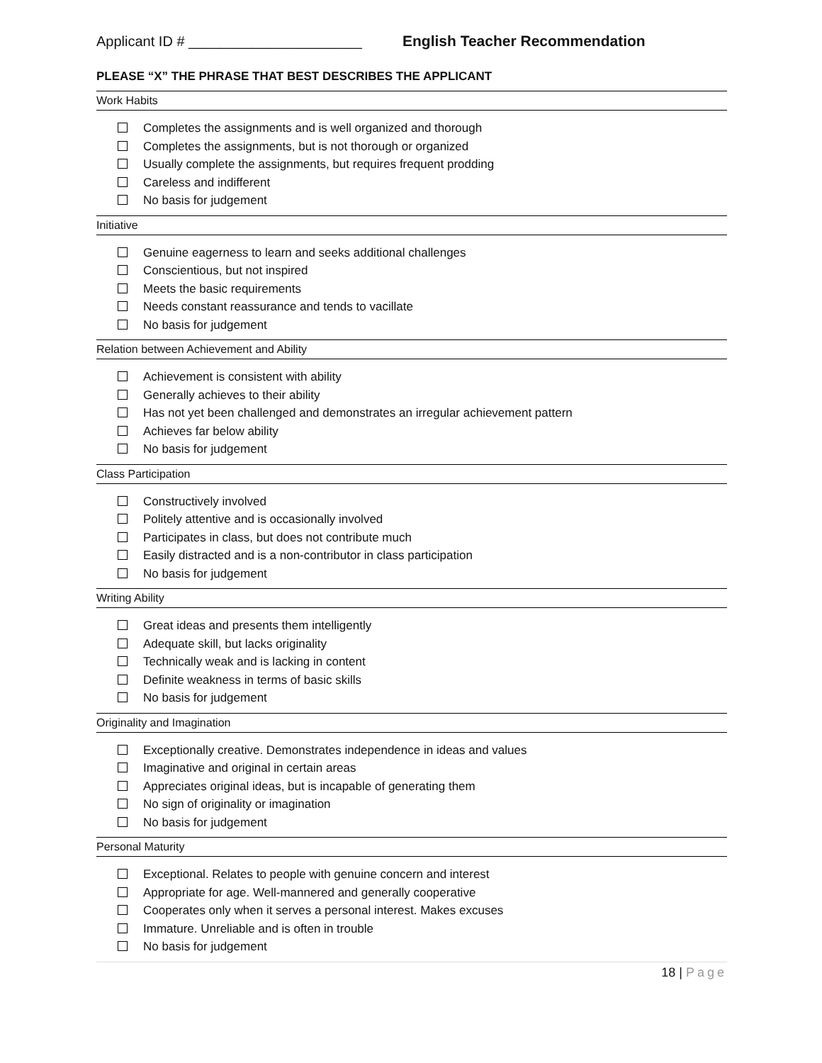Applicant ID # ______________________
English Teacher Recommendation
PLEASE “X” THE PHRASE THAT BEST DESCRIBES THE APPLICANT
Work Habits
Completes the assignments and is well organized and thorough
Completes the assignments, but is not thorough or organized
Usually complete the assignments, but requires frequent prodding
Careless and indifferent
No basis for judgement
Initiative
Genuine eagerness to learn and seeks additional challenges
Conscientious, but not inspired
Meets the basic requirements
Needs constant reassurance and tends to vacillate
No basis for judgement
Relation between Achievement and Ability
Achievement is consistent with ability
Generally achieves to their ability
Has not yet been challenged and demonstrates an irregular achievement pattern
Achieves far below ability
No basis for judgement
Class Participation
Constructively involved
Politely attentive and is occasionally involved
Participates in class, but does not contribute much
Easily distracted and is a non-contributor in class participation
No basis for judgement
Writing Ability
Great ideas and presents them intelligently
Adequate skill, but lacks originality
Technically weak and is lacking in content
Definite weakness in terms of basic skills
No basis for judgement
Originality and Imagination
Exceptionally creative. Demonstrates independence in ideas and values
Imaginative and original in certain areas
Appreciates original ideas, but is incapable of generating them
No sign of originality or imagination
No basis for judgement
Personal Maturity
Exceptional. Relates to people with genuine concern and interest
Appropriate for age. Well-mannered and generally cooperative
Cooperates only when it serves a personal interest. Makes excuses
Immature. Unreliable and is often in trouble
No basis for judgement
18 | Page